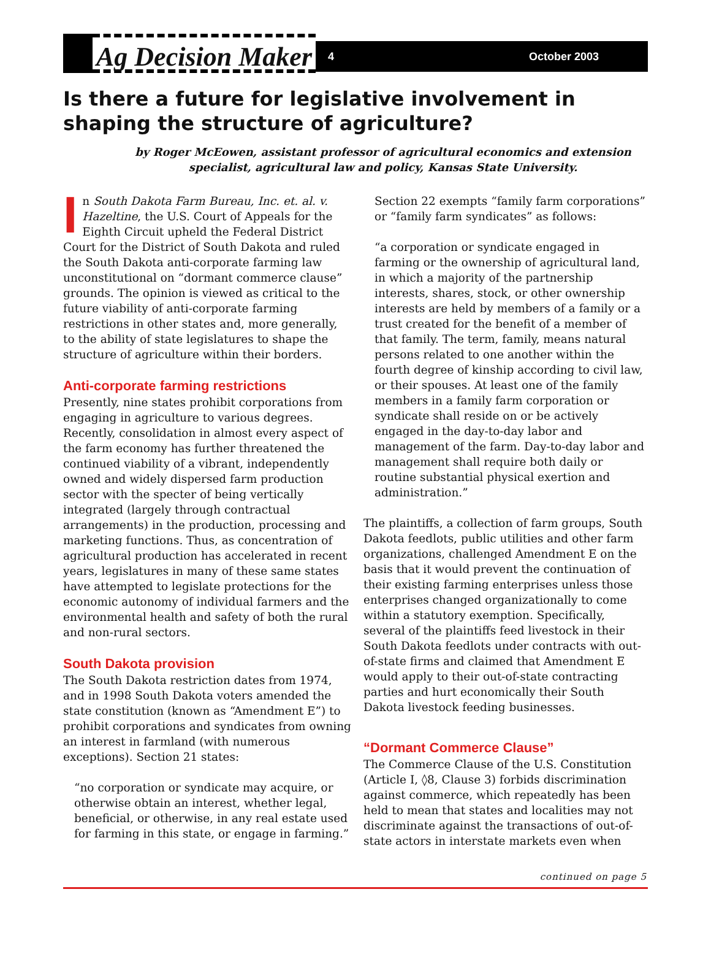Ag Decision Maker
4 October 2003
Is there a future for legislative involvement in shaping the structure of agriculture?
by Roger McEowen, assistant professor of agricultural economics and extension specialist, agricultural law and policy, Kansas State University.
In South Dakota Farm Bureau, Inc. et. al. v. Hazeltine, the U.S. Court of Appeals for the Eighth Circuit upheld the Federal District Court for the District of South Dakota and ruled the South Dakota anti-corporate farming law unconstitutional on “dormant commerce clause” grounds. The opinion is viewed as critical to the future viability of anti-corporate farming restrictions in other states and, more generally, to the ability of state legislatures to shape the structure of agriculture within their borders.
Anti-corporate farming restrictions
Presently, nine states prohibit corporations from engaging in agriculture to various degrees. Recently, consolidation in almost every aspect of the farm economy has further threatened the continued viability of a vibrant, independently owned and widely dispersed farm production sector with the specter of being vertically integrated (largely through contractual arrangements) in the production, processing and marketing functions. Thus, as concentration of agricultural production has accelerated in recent years, legislatures in many of these same states have attempted to legislate protections for the economic autonomy of individual farmers and the environmental health and safety of both the rural and non-rural sectors.
South Dakota provision
The South Dakota restriction dates from 1974, and in 1998 South Dakota voters amended the state constitution (known as “Amendment E”) to prohibit corporations and syndicates from owning an interest in farmland (with numerous exceptions). Section 21 states:
“no corporation or syndicate may acquire, or otherwise obtain an interest, whether legal, beneficial, or otherwise, in any real estate used for farming in this state, or engage in farming.”
Section 22 exempts “family farm corporations” or “family farm syndicates” as follows:
“a corporation or syndicate engaged in farming or the ownership of agricultural land, in which a majority of the partnership interests, shares, stock, or other ownership interests are held by members of a family or a trust created for the benefit of a member of that family. The term, family, means natural persons related to one another within the fourth degree of kinship according to civil law, or their spouses. At least one of the family members in a family farm corporation or syndicate shall reside on or be actively engaged in the day-to-day labor and management of the farm. Day-to-day labor and management shall require both daily or routine substantial physical exertion and administration.”
The plaintiffs, a collection of farm groups, South Dakota feedlots, public utilities and other farm organizations, challenged Amendment E on the basis that it would prevent the continuation of their existing farming enterprises unless those enterprises changed organizationally to come within a statutory exemption. Specifically, several of the plaintiffs feed livestock in their South Dakota feedlots under contracts with out-of-state firms and claimed that Amendment E would apply to their out-of-state contracting parties and hurt economically their South Dakota livestock feeding businesses.
“Dormant Commerce Clause”
The Commerce Clause of the U.S. Constitution (Article I, ◊8, Clause 3) forbids discrimination against commerce, which repeatedly has been held to mean that states and localities may not discriminate against the transactions of out-of-state actors in interstate markets even when
continued on page 5